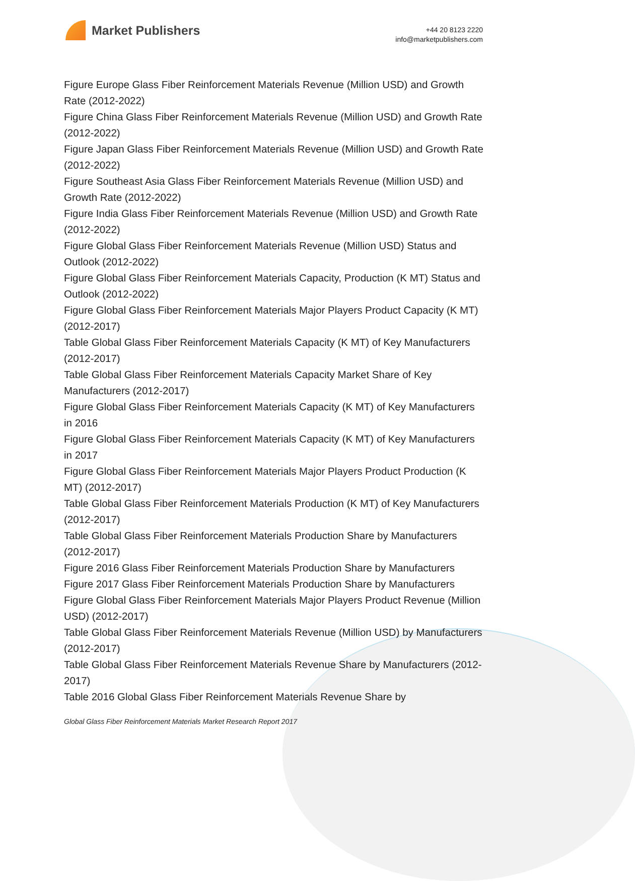Market Publishers
+44 20 8123 2220
info@marketpublishers.com
Figure Europe Glass Fiber Reinforcement Materials Revenue (Million USD) and Growth Rate (2012-2022)
Figure China Glass Fiber Reinforcement Materials Revenue (Million USD) and Growth Rate (2012-2022)
Figure Japan Glass Fiber Reinforcement Materials Revenue (Million USD) and Growth Rate (2012-2022)
Figure Southeast Asia Glass Fiber Reinforcement Materials Revenue (Million USD) and Growth Rate (2012-2022)
Figure India Glass Fiber Reinforcement Materials Revenue (Million USD) and Growth Rate (2012-2022)
Figure Global Glass Fiber Reinforcement Materials Revenue (Million USD) Status and Outlook (2012-2022)
Figure Global Glass Fiber Reinforcement Materials Capacity, Production (K MT) Status and Outlook (2012-2022)
Figure Global Glass Fiber Reinforcement Materials Major Players Product Capacity (K MT) (2012-2017)
Table Global Glass Fiber Reinforcement Materials Capacity (K MT) of Key Manufacturers (2012-2017)
Table Global Glass Fiber Reinforcement Materials Capacity Market Share of Key Manufacturers (2012-2017)
Figure Global Glass Fiber Reinforcement Materials Capacity (K MT) of Key Manufacturers in 2016
Figure Global Glass Fiber Reinforcement Materials Capacity (K MT) of Key Manufacturers in 2017
Figure Global Glass Fiber Reinforcement Materials Major Players Product Production (K MT) (2012-2017)
Table Global Glass Fiber Reinforcement Materials Production (K MT) of Key Manufacturers (2012-2017)
Table Global Glass Fiber Reinforcement Materials Production Share by Manufacturers (2012-2017)
Figure 2016 Glass Fiber Reinforcement Materials Production Share by Manufacturers
Figure 2017 Glass Fiber Reinforcement Materials Production Share by Manufacturers
Figure Global Glass Fiber Reinforcement Materials Major Players Product Revenue (Million USD) (2012-2017)
Table Global Glass Fiber Reinforcement Materials Revenue (Million USD) by Manufacturers (2012-2017)
Table Global Glass Fiber Reinforcement Materials Revenue Share by Manufacturers (2012-2017)
Table 2016 Global Glass Fiber Reinforcement Materials Revenue Share by
Global Glass Fiber Reinforcement Materials Market Research Report 2017